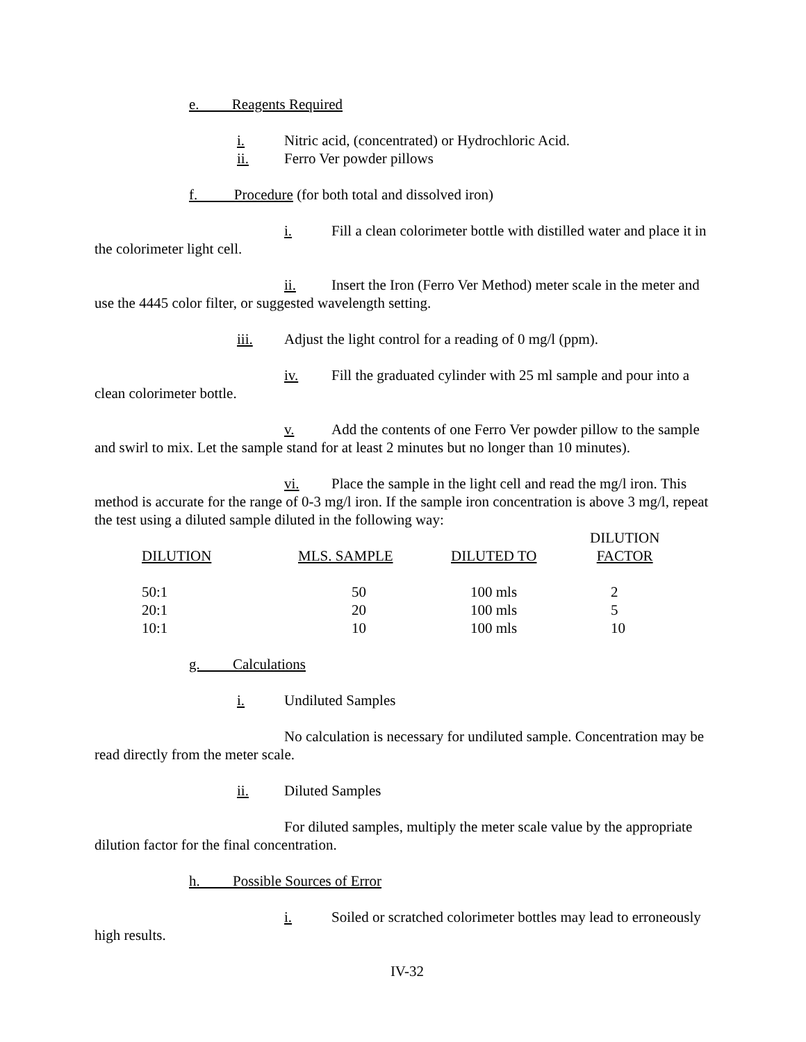e. Reagents Required
i. Nitric acid, (concentrated) or Hydrochloric Acid.
ii. Ferro Ver powder pillows
f. Procedure (for both total and dissolved iron)
i. Fill a clean colorimeter bottle with distilled water and place it in the colorimeter light cell.
ii. Insert the Iron (Ferro Ver Method) meter scale in the meter and use the 4445 color filter, or suggested wavelength setting.
iii. Adjust the light control for a reading of 0 mg/l (ppm).
iv. Fill the graduated cylinder with 25 ml sample and pour into a clean colorimeter bottle.
v. Add the contents of one Ferro Ver powder pillow to the sample and swirl to mix. Let the sample stand for at least 2 minutes but no longer than 10 minutes).
vi. Place the sample in the light cell and read the mg/l iron. This method is accurate for the range of 0-3 mg/l iron. If the sample iron concentration is above 3 mg/l, repeat the test using a diluted sample diluted in the following way:
| DILUTION | MLS. SAMPLE | DILUTED TO | DILUTION FACTOR |
| --- | --- | --- | --- |
| 50:1 | 50 | 100 mls | 2 |
| 20:1 | 20 | 100 mls | 5 |
| 10:1 | 10 | 100 mls | 10 |
g. Calculations
i. Undiluted Samples
No calculation is necessary for undiluted sample. Concentration may be read directly from the meter scale.
ii. Diluted Samples
For diluted samples, multiply the meter scale value by the appropriate dilution factor for the final concentration.
h. Possible Sources of Error
i. Soiled or scratched colorimeter bottles may lead to erroneously high results.
IV-32